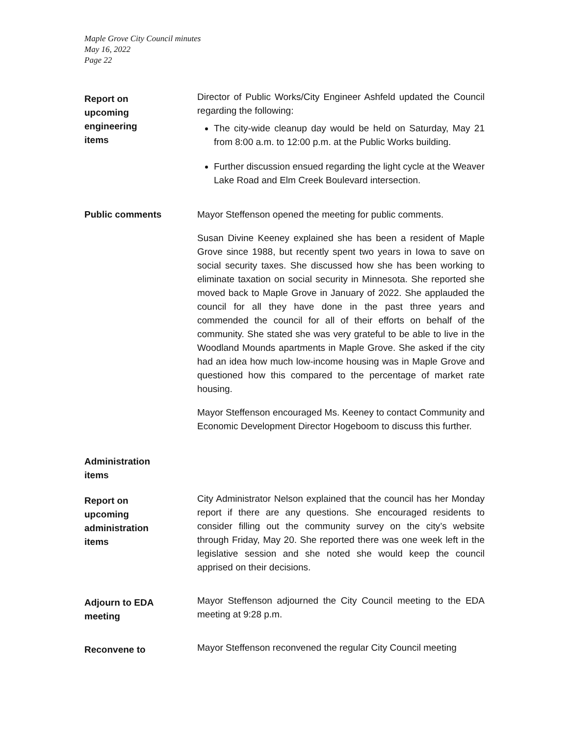Maple Grove City Council minutes
May 16, 2022
Page 22
Report on
upcoming
engineering
items
Director of Public Works/City Engineer Ashfeld updated the Council regarding the following:
The city-wide cleanup day would be held on Saturday, May 21 from 8:00 a.m. to 12:00 p.m. at the Public Works building.
Further discussion ensued regarding the light cycle at the Weaver Lake Road and Elm Creek Boulevard intersection.
Public comments Mayor Steffenson opened the meeting for public comments.
Susan Divine Keeney explained she has been a resident of Maple Grove since 1988, but recently spent two years in Iowa to save on social security taxes. She discussed how she has been working to eliminate taxation on social security in Minnesota. She reported she moved back to Maple Grove in January of 2022. She applauded the council for all they have done in the past three years and commended the council for all of their efforts on behalf of the community. She stated she was very grateful to be able to live in the Woodland Mounds apartments in Maple Grove. She asked if the city had an idea how much low-income housing was in Maple Grove and questioned how this compared to the percentage of market rate housing.
Mayor Steffenson encouraged Ms. Keeney to contact Community and Economic Development Director Hogeboom to discuss this further.
Administration
items
Report on
upcoming
administration
items
City Administrator Nelson explained that the council has her Monday report if there are any questions. She encouraged residents to consider filling out the community survey on the city’s website through Friday, May 20. She reported there was one week left in the legislative session and she noted she would keep the council apprised on their decisions.
Adjourn to EDA
meeting
Mayor Steffenson adjourned the City Council meeting to the EDA meeting at 9:28 p.m.
Reconvene to
Mayor Steffenson reconvened the regular City Council meeting